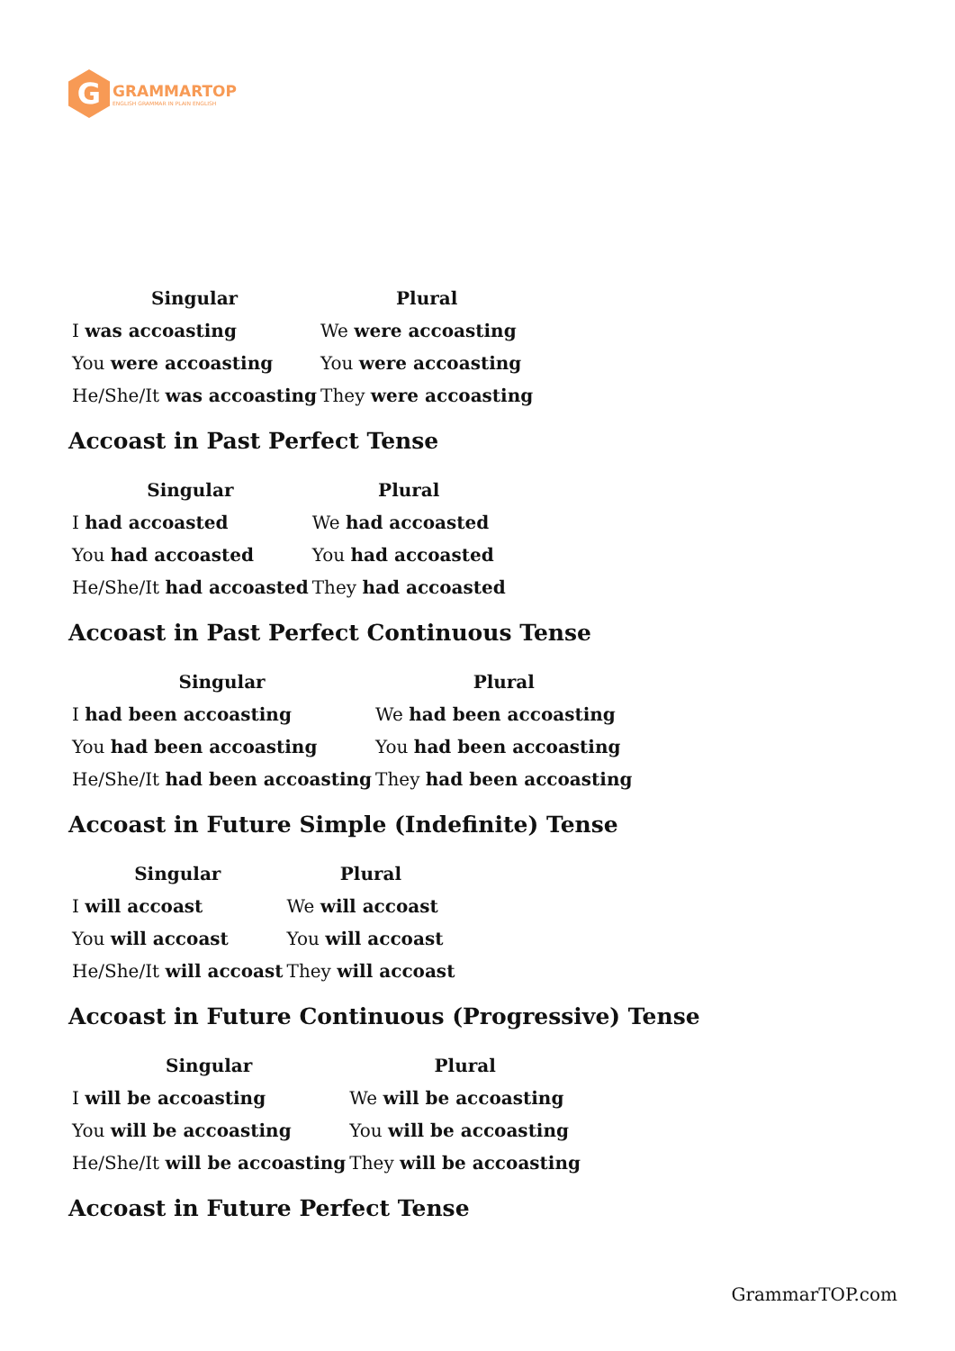G
GRAMMARTOP
ENGLISH GRAMMAR IN PLAIN ENGLISH
| Singular | Plural |
| --- | --- |
| I was accoasting | We were accoasting |
| You were accoasting | You were accoasting |
| He/She/It was accoasting | They were accoasting |
Accoast in Past Perfect Tense
| Singular | Plural |
| --- | --- |
| I had accoasted | We had accoasted |
| You had accoasted | You had accoasted |
| He/She/It had accoasted | They had accoasted |
Accoast in Past Perfect Continuous Tense
| Singular | Plural |
| --- | --- |
| I had been accoasting | We had been accoasting |
| You had been accoasting | You had been accoasting |
| He/She/It had been accoasting | They had been accoasting |
Accoast in Future Simple (Indefinite) Tense
| Singular | Plural |
| --- | --- |
| I will accoast | We will accoast |
| You will accoast | You will accoast |
| He/She/It will accoast | They will accoast |
Accoast in Future Continuous (Progressive) Tense
| Singular | Plural |
| --- | --- |
| I will be accoasting | We will be accoasting |
| You will be accoasting | You will be accoasting |
| He/She/It will be accoasting | They will be accoasting |
Accoast in Future Perfect Tense
GrammarTOP.com